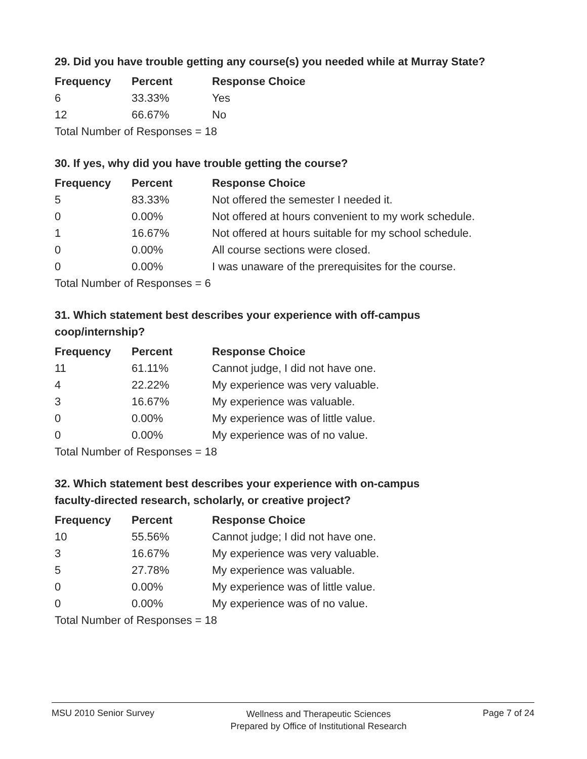29. Did you have trouble getting any course(s) you needed while at Murray State?
| Frequency | Percent | Response Choice |
| --- | --- | --- |
| 6 | 33.33% | Yes |
| 12 | 66.67% | No |
| Total Number of Responses = 18 | | |
30. If yes, why did you have trouble getting the course?
| Frequency | Percent | Response Choice |
| --- | --- | --- |
| 5 | 83.33% | Not offered the semester I needed it. |
| 0 | 0.00% | Not offered at hours convenient to my work schedule. |
| 1 | 16.67% | Not offered at hours suitable for my school schedule. |
| 0 | 0.00% | All course sections were closed. |
| 0 | 0.00% | I was unaware of the prerequisites for the course. |
| Total Number of Responses = 6 | | |
31. Which statement best describes your experience with off-campus
coop/internship?
| Frequency | Percent | Response Choice |
| --- | --- | --- |
| 11 | 61.11% | Cannot judge, I did not have one. |
| 4 | 22.22% | My experience was very valuable. |
| 3 | 16.67% | My experience was valuable. |
| 0 | 0.00% | My experience was of little value. |
| 0 | 0.00% | My experience was of no value. |
| Total Number of Responses = 18 | | |
32. Which statement best describes your experience with on-campus
faculty-directed research, scholarly, or creative project?
| Frequency | Percent | Response Choice |
| --- | --- | --- |
| 10 | 55.56% | Cannot judge; I did not have one. |
| 3 | 16.67% | My experience was very valuable. |
| 5 | 27.78% | My experience was valuable. |
| 0 | 0.00% | My experience was of little value. |
| 0 | 0.00% | My experience was of no value. |
| Total Number of Responses = 18 | | |
MSU 2010 Senior Survey Wellness and Therapeutic Sciences
Prepared by Office of Institutional Research Page 7 of 24